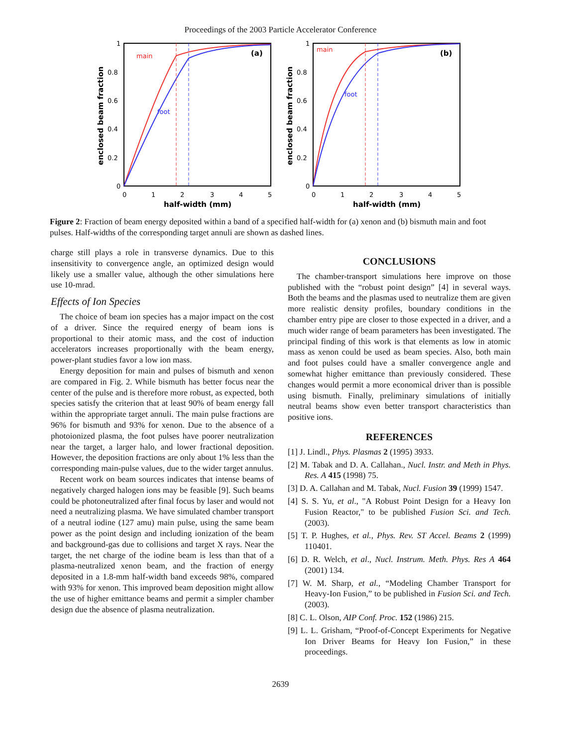Proceedings of the 2003 Particle Accelerator Conference
1
0.8
0.6
0.4
0.2
0
0
1
2
3
4
5
half-width (mm)
enclosed beam fraction
main
foot
(a)
1
0.8
0.6
0.4
0.2
0
0
1
2
3
4
5
half-width (mm)
enclosed beam fraction
main
foot
(b)
Figure 2: Fraction of beam energy deposited within a band of a specified half-width for (a) xenon and (b) bismuth main and foot pulses. Half-widths of the corresponding target annuli are shown as dashed lines.
charge still plays a role in transverse dynamics. Due to this insensitivity to convergence angle, an optimized design would likely use a smaller value, although the other simulations here use 10-mrad.
Effects of Ion Species
The choice of beam ion species has a major impact on the cost of a driver. Since the required energy of beam ions is proportional to their atomic mass, and the cost of induction accelerators increases proportionally with the beam energy, power-plant studies favor a low ion mass.
Energy deposition for main and pulses of bismuth and xenon are compared in Fig. 2. While bismuth has better focus near the center of the pulse and is therefore more robust, as expected, both species satisfy the criterion that at least 90% of beam energy fall within the appropriate target annuli. The main pulse fractions are 96% for bismuth and 93% for xenon. Due to the absence of a photoionized plasma, the foot pulses have poorer neutralization near the target, a larger halo, and lower fractional deposition. However, the deposition fractions are only about 1% less than the corresponding main-pulse values, due to the wider target annulus.
Recent work on beam sources indicates that intense beams of negatively charged halogen ions may be feasible [9]. Such beams could be photoneutralized after final focus by laser and would not need a neutralizing plasma. We have simulated chamber transport of a neutral iodine (127 amu) main pulse, using the same beam power as the point design and including ionization of the beam and background-gas due to collisions and target X rays. Near the target, the net charge of the iodine beam is less than that of a plasma-neutralized xenon beam, and the fraction of energy deposited in a 1.8-mm half-width band exceeds 98%, compared with 93% for xenon. This improved beam deposition might allow the use of higher emittance beams and permit a simpler chamber design due the absence of plasma neutralization.
CONCLUSIONS
The chamber-transport simulations here improve on those published with the “robust point design” [4] in several ways. Both the beams and the plasmas used to neutralize them are given more realistic density profiles, boundary conditions in the chamber entry pipe are closer to those expected in a driver, and a much wider range of beam parameters has been investigated. The principal finding of this work is that elements as low in atomic mass as xenon could be used as beam species. Also, both main and foot pulses could have a smaller convergence angle and somewhat higher emittance than previously considered. These changes would permit a more economical driver than is possible using bismuth. Finally, preliminary simulations of initially neutral beams show even better transport characteristics than positive ions.
REFERENCES
[1] J. Lindl., Phys. Plasmas 2 (1995) 3933.
[2] M. Tabak and D. A. Callahan., Nucl. Instr. and Meth in Phys. Res. A 415 (1998) 75.
[3] D. A. Callahan and M. Tabak, Nucl. Fusion 39 (1999) 1547.
[4] S. S. Yu, et al., "A Robust Point Design for a Heavy Ion Fusion Reactor," to be published Fusion Sci. and Tech. (2003).
[5] T. P. Hughes, et al., Phys. Rev. ST Accel. Beams 2 (1999) 110401.
[6] D. R. Welch, et al., Nucl. Instrum. Meth. Phys. Res A 464 (2001) 134.
[7] W. M. Sharp, et al., “Modeling Chamber Transport for Heavy-Ion Fusion,” to be published in Fusion Sci. and Tech. (2003).
[8] C. L. Olson, AIP Conf. Proc. 152 (1986) 215.
[9] L. L. Grisham, “Proof-of-Concept Experiments for Negative Ion Driver Beams for Heavy Ion Fusion,” in these proceedings.
2639